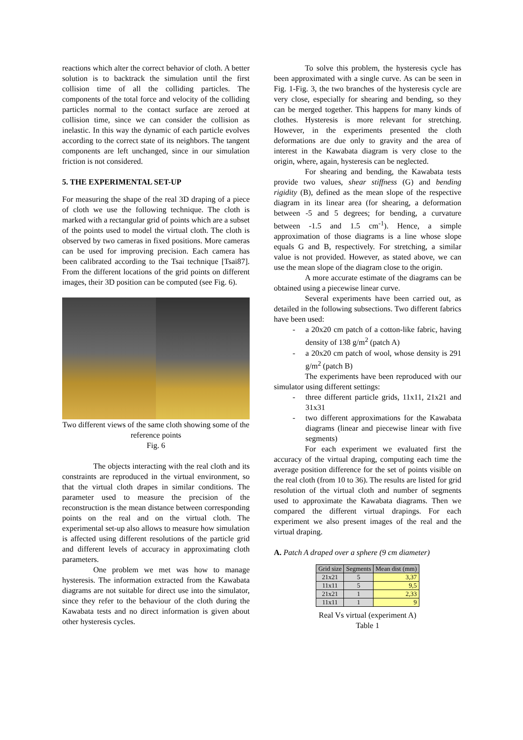reactions which alter the correct behavior of cloth. A better solution is to backtrack the simulation until the first collision time of all the colliding particles. The components of the total force and velocity of the colliding particles normal to the contact surface are zeroed at collision time, since we can consider the collision as inelastic. In this way the dynamic of each particle evolves according to the correct state of its neighbors. The tangent components are left unchanged, since in our simulation friction is not considered.
5. THE EXPERIMENTAL SET-UP
For measuring the shape of the real 3D draping of a piece of cloth we use the following technique. The cloth is marked with a rectangular grid of points which are a subset of the points used to model the virtual cloth. The cloth is observed by two cameras in fixed positions. More cameras can be used for improving precision. Each camera has been calibrated according to the Tsai technique [Tsai87]. From the different locations of the grid points on different images, their 3D position can be computed (see Fig. 6).
Two different views of the same cloth showing some of the reference points
Fig. 6
The objects interacting with the real cloth and its constraints are reproduced in the virtual environment, so that the virtual cloth drapes in similar conditions. The parameter used to measure the precision of the reconstruction is the mean distance between corresponding points on the real and on the virtual cloth. The experimental set-up also allows to measure how simulation is affected using different resolutions of the particle grid and different levels of accuracy in approximating cloth parameters.
One problem we met was how to manage hysteresis. The information extracted from the Kawabata diagrams are not suitable for direct use into the simulator, since they refer to the behaviour of the cloth during the Kawabata tests and no direct information is given about other hysteresis cycles.
To solve this problem, the hysteresis cycle has been approximated with a single curve. As can be seen in Fig. 1-Fig. 3, the two branches of the hysteresis cycle are very close, especially for shearing and bending, so they can be merged together. This happens for many kinds of clothes. Hysteresis is more relevant for stretching. However, in the experiments presented the cloth deformations are due only to gravity and the area of interest in the Kawabata diagram is very close to the origin, where, again, hysteresis can be neglected.
For shearing and bending, the Kawabata tests provide two values, shear stiffness (G) and bending rigidity (B), defined as the mean slope of the respective diagram in its linear area (for shearing, a deformation between -5 and 5 degrees; for bending, a curvature between -1.5 and 1.5 cm<sup>-1</sup>). Hence, a simple approximation of those diagrams is a line whose slope equals G and B, respectively. For stretching, a similar value is not provided. However, as stated above, we can use the mean slope of the diagram close to the origin.
A more accurate estimate of the diagrams can be obtained using a piecewise linear curve.
Several experiments have been carried out, as detailed in the following subsections. Two different fabrics have been used:
- a 20x20 cm patch of a cotton-like fabric, having density of 138 g/m<sup>2</sup> (patch A)
- a 20x20 cm patch of wool, whose density is 291 g/m<sup>2</sup> (patch B)
The experiments have been reproduced with our simulator using different settings:
- three different particle grids, 11x11, 21x21 and 31x31
- two different approximations for the Kawabata diagrams (linear and piecewise linear with five segments)
For each experiment we evaluated first the accuracy of the virtual draping, computing each time the average position difference for the set of points visible on the real cloth (from 10 to 36). The results are listed for grid resolution of the virtual cloth and number of segments used to approximate the Kawabata diagrams. Then we compared the different virtual drapings. For each experiment we also present images of the real and the virtual draping.
A. Patch A draped over a sphere (9 cm diameter)
| Grid size | Segments | Mean dist (mm) |
| --- | --- | --- |
| 21x21 | 5 | 3,37 |
| 11x11 | 5 | 9,5 |
| 21x21 | 1 | 2,33 |
| 11x11 | 1 | 9 |
Real Vs virtual (experiment A)
Table 1